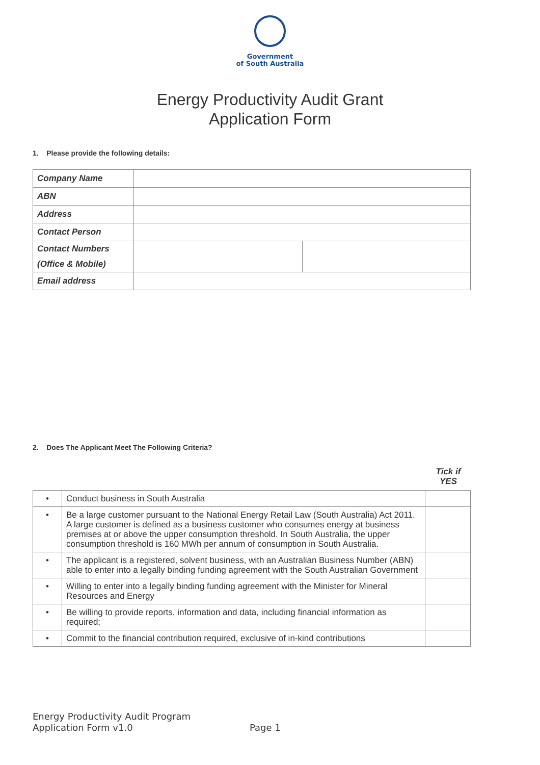Government
of South Australia
Energy Productivity Audit Grant
Application Form
1. Please provide the following details:
| Company Name | | |
| ABN | | |
| Address | | |
| Contact Person | | |
| Contact Numbers (Office & Mobile) | | |
| Email address | | |
2. Does The Applicant Meet The Following Criteria?
Tick if
YES
| • | Conduct business in South Australia | |
| • | Be a large customer pursuant to the National Energy Retail Law (South Australia) Act 2011. A large customer is defined as a business customer who consumes energy at business premises at or above the upper consumption threshold. In South Australia, the upper consumption threshold is 160 MWh per annum of consumption in South Australia. | |
| • | The applicant is a registered, solvent business, with an Australian Business Number (ABN) able to enter into a legally binding funding agreement with the South Australian Government | |
| • | Willing to enter into a legally binding funding agreement with the Minister for Mineral Resources and Energy | |
| • | Be willing to provide reports, information and data, including financial information as required; | |
| • | Commit to the financial contribution required, exclusive of in-kind contributions | |
Energy Productivity Audit Program
Application Form v1.0
Page 1